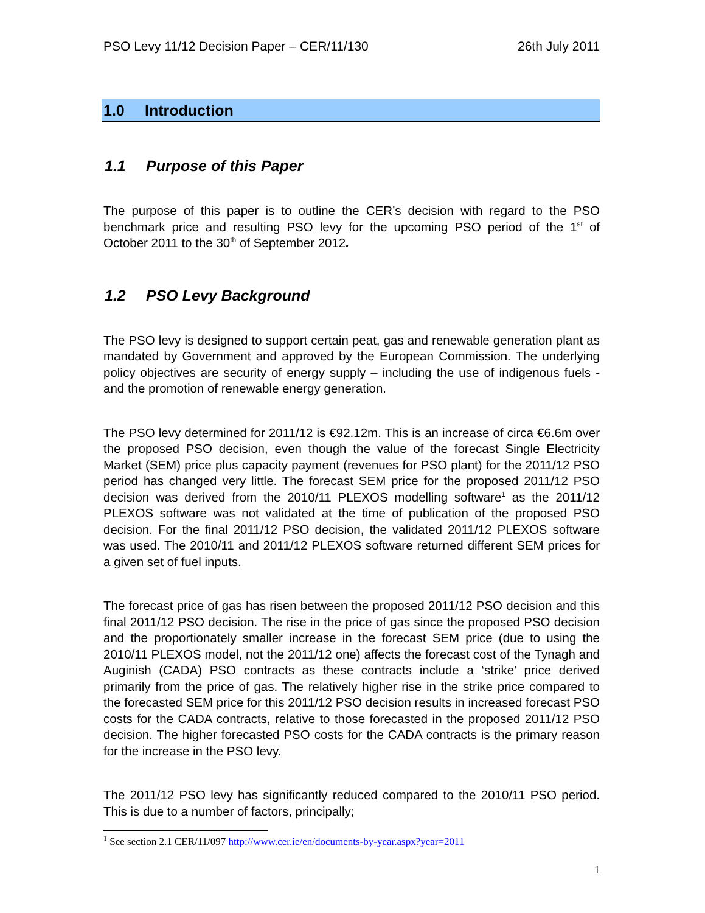PSO Levy 11/12 Decision Paper – CER/11/130 26th July 2011
1.0 Introduction
1.1 Purpose of this Paper
The purpose of this paper is to outline the CER’s decision with regard to the PSO benchmark price and resulting PSO levy for the upcoming PSO period of the 1<sup>st</sup> of October 2011 to the 30<sup>th</sup> of September 2012.
1.2 PSO Levy Background
The PSO levy is designed to support certain peat, gas and renewable generation plant as mandated by Government and approved by the European Commission. The underlying policy objectives are security of energy supply – including the use of indigenous fuels - and the promotion of renewable energy generation.
The PSO levy determined for 2011/12 is €92.12m. This is an increase of circa €6.6m over the proposed PSO decision, even though the value of the forecast Single Electricity Market (SEM) price plus capacity payment (revenues for PSO plant) for the 2011/12 PSO period has changed very little. The forecast SEM price for the proposed 2011/12 PSO decision was derived from the 2010/11 PLEXOS modelling software<sup>1</sup> as the 2011/12 PLEXOS software was not validated at the time of publication of the proposed PSO decision. For the final 2011/12 PSO decision, the validated 2011/12 PLEXOS software was used. The 2010/11 and 2011/12 PLEXOS software returned different SEM prices for a given set of fuel inputs.
The forecast price of gas has risen between the proposed 2011/12 PSO decision and this final 2011/12 PSO decision. The rise in the price of gas since the proposed PSO decision and the proportionately smaller increase in the forecast SEM price (due to using the 2010/11 PLEXOS model, not the 2011/12 one) affects the forecast cost of the Tynagh and Auginish (CADA) PSO contracts as these contracts include a ‘strike’ price derived primarily from the price of gas. The relatively higher rise in the strike price compared to the forecasted SEM price for this 2011/12 PSO decision results in increased forecast PSO costs for the CADA contracts, relative to those forecasted in the proposed 2011/12 PSO decision. The higher forecasted PSO costs for the CADA contracts is the primary reason for the increase in the PSO levy.
The 2011/12 PSO levy has significantly reduced compared to the 2010/11 PSO period. This is due to a number of factors, principally;
<sup>1</sup> See section 2.1 CER/11/097 http://www.cer.ie/en/documents-by-year.aspx?year=2011
1